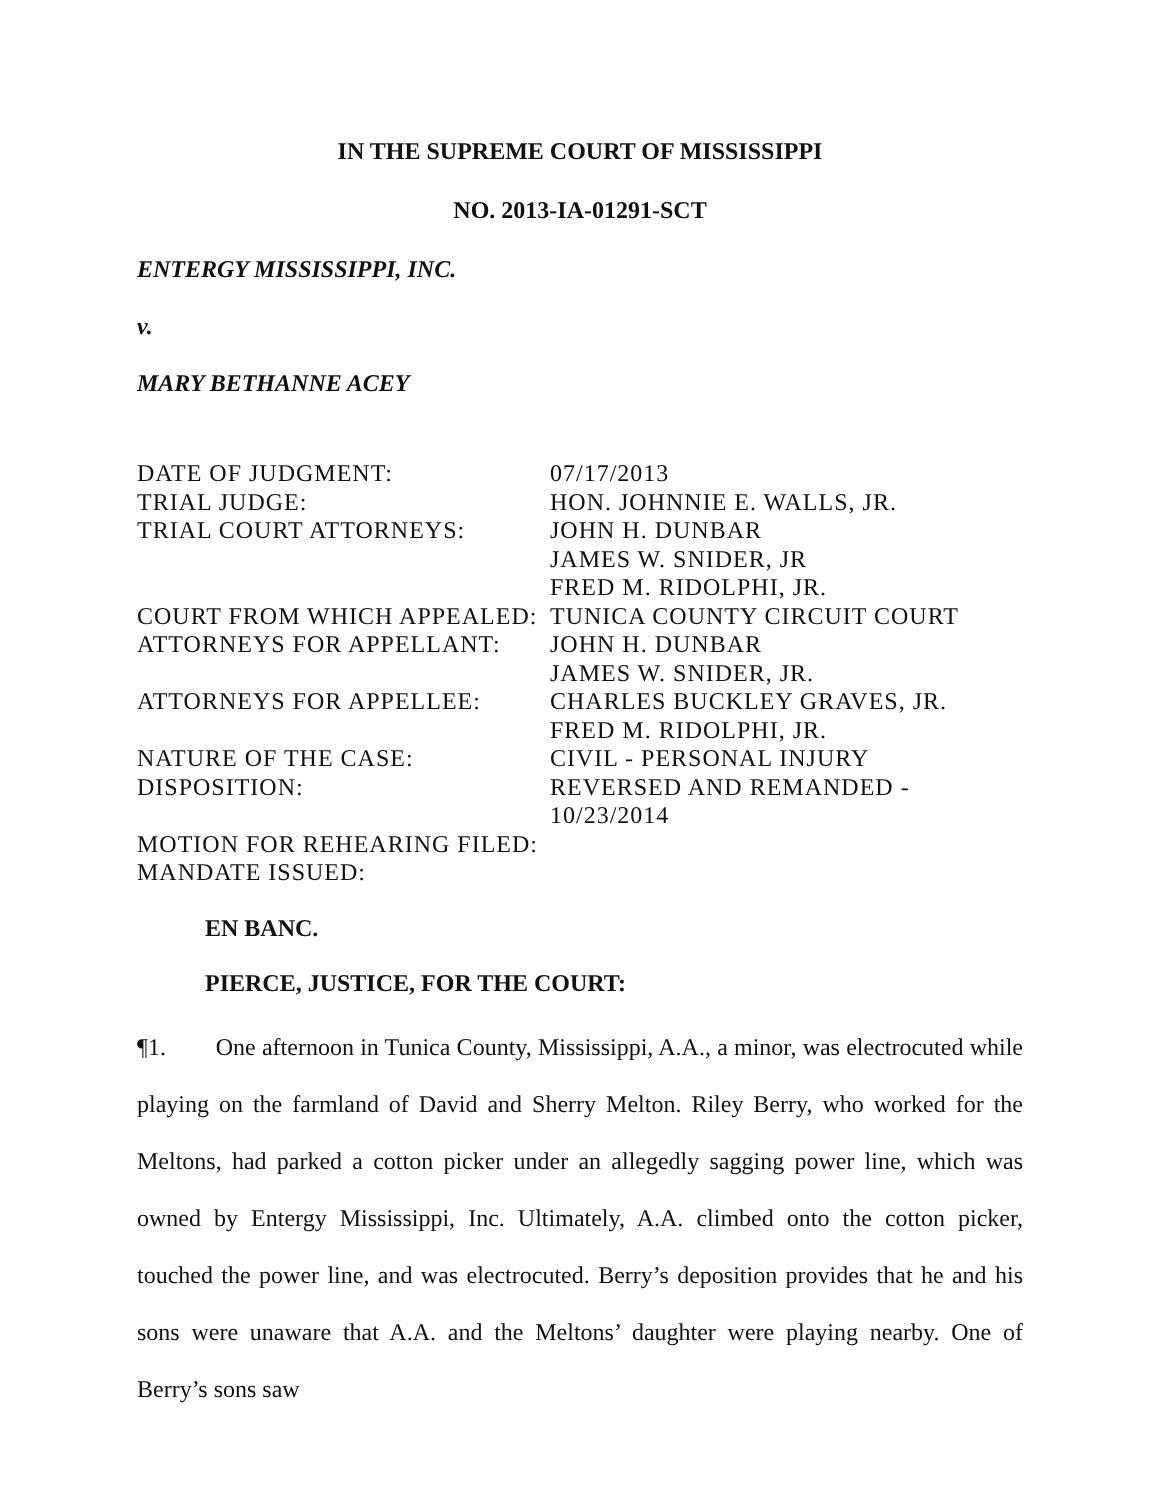IN THE SUPREME COURT OF MISSISSIPPI
NO. 2013-IA-01291-SCT
ENTERGY MISSISSIPPI, INC.
v.
MARY BETHANNE ACEY
| DATE OF JUDGMENT: | 07/17/2013 |
| TRIAL JUDGE: | HON. JOHNNIE E. WALLS, JR. |
| TRIAL COURT ATTORNEYS: | JOHN H. DUNBAR JAMES W. SNIDER, JR FRED M. RIDOLPHI, JR. |
| COURT FROM WHICH APPEALED: | TUNICA COUNTY CIRCUIT COURT |
| ATTORNEYS FOR APPELLANT: | JOHN H. DUNBAR JAMES W. SNIDER, JR. |
| ATTORNEYS FOR APPELLEE: | CHARLES BUCKLEY GRAVES, JR. FRED M. RIDOLPHI, JR. |
| NATURE OF THE CASE: | CIVIL - PERSONAL INJURY |
| DISPOSITION: | REVERSED AND REMANDED - 10/23/2014 |
| MOTION FOR REHEARING FILED: | |
| MANDATE ISSUED: | |
EN BANC.
PIERCE, JUSTICE, FOR THE COURT:
¶1. One afternoon in Tunica County, Mississippi, A.A., a minor, was electrocuted while playing on the farmland of David and Sherry Melton. Riley Berry, who worked for the Meltons, had parked a cotton picker under an allegedly sagging power line, which was owned by Entergy Mississippi, Inc. Ultimately, A.A. climbed onto the cotton picker, touched the power line, and was electrocuted. Berry’s deposition provides that he and his sons were unaware that A.A. and the Meltons’ daughter were playing nearby. One of Berry’s sons saw